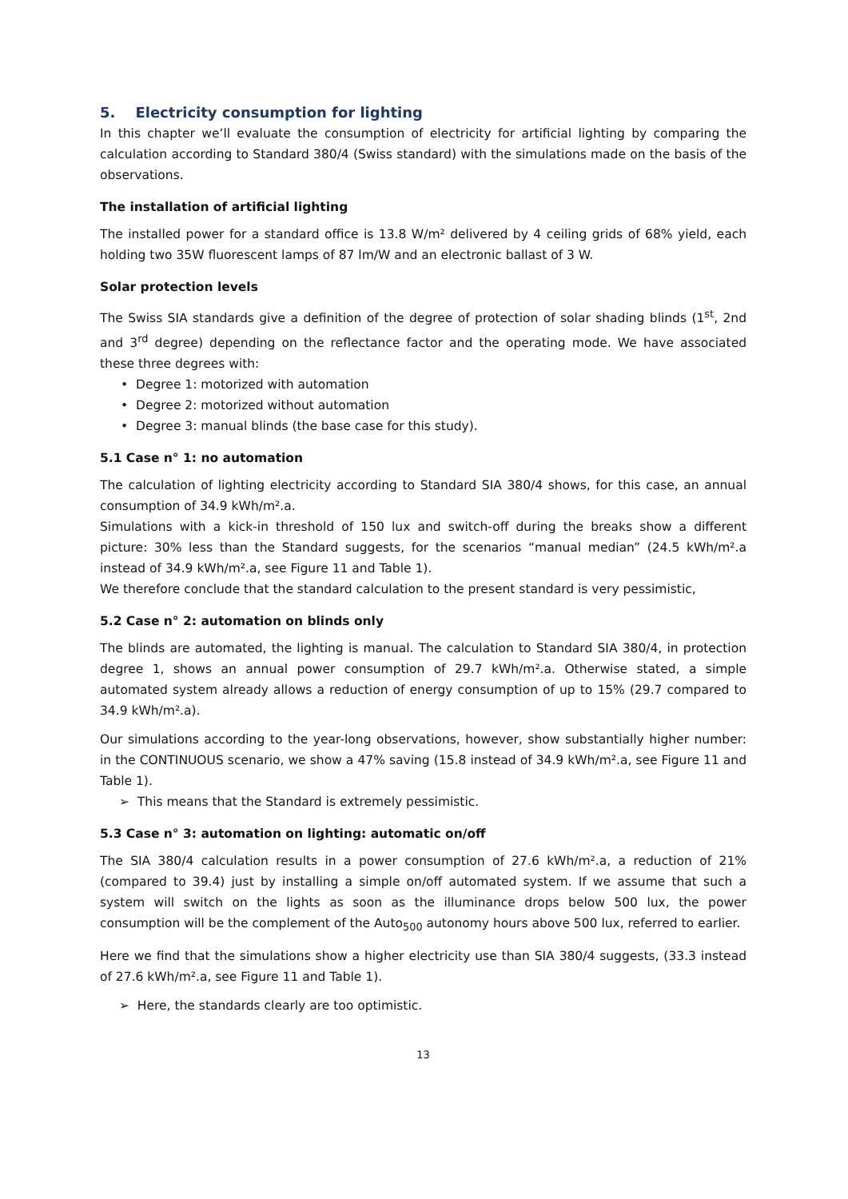5. Electricity consumption for lighting
In this chapter we’ll evaluate the consumption of electricity for artificial lighting by comparing the calculation according to Standard 380/4 (Swiss standard) with the simulations made on the basis of the observations.
The installation of artificial lighting
The installed power for a standard office is 13.8 W/m² delivered by 4 ceiling grids of 68% yield, each holding two 35W fluorescent lamps of 87 lm/W and an electronic ballast of 3 W.
Solar protection levels
The Swiss SIA standards give a definition of the degree of protection of solar shading blinds (1<sup>st</sup>, 2nd and 3<sup>rd</sup> degree) depending on the reflectance factor and the operating mode. We have associated these three degrees with:
• Degree 1: motorized with automation
• Degree 2: motorized without automation
• Degree 3: manual blinds (the base case for this study).
5.1 Case n° 1: no automation
The calculation of lighting electricity according to Standard SIA 380/4 shows, for this case, an annual consumption of 34.9 kWh/m².a.
Simulations with a kick-in threshold of 150 lux and switch-off during the breaks show a different picture: 30% less than the Standard suggests, for the scenarios “manual median” (24.5 kWh/m².a instead of 34.9 kWh/m².a, see Figure 11 and Table 1).
We therefore conclude that the standard calculation to the present standard is very pessimistic,
5.2 Case n° 2: automation on blinds only
The blinds are automated, the lighting is manual. The calculation to Standard SIA 380/4, in protection degree 1, shows an annual power consumption of 29.7 kWh/m².a. Otherwise stated, a simple automated system already allows a reduction of energy consumption of up to 15% (29.7 compared to 34.9 kWh/m².a).
Our simulations according to the year-long observations, however, show substantially higher number: in the CONTINUOUS scenario, we show a 47% saving (15.8 instead of 34.9 kWh/m².a, see Figure 11 and Table 1).
➢ This means that the Standard is extremely pessimistic.
5.3 Case n° 3: automation on lighting: automatic on/off
The SIA 380/4 calculation results in a power consumption of 27.6 kWh/m².a, a reduction of 21% (compared to 39.4) just by installing a simple on/off automated system. If we assume that such a system will switch on the lights as soon as the illuminance drops below 500 lux, the power consumption will be the complement of the Auto<sub>500</sub> autonomy hours above 500 lux, referred to earlier.
Here we find that the simulations show a higher electricity use than SIA 380/4 suggests, (33.3 instead of 27.6 kWh/m².a, see Figure 11 and Table 1).
➢ Here, the standards clearly are too optimistic.
13